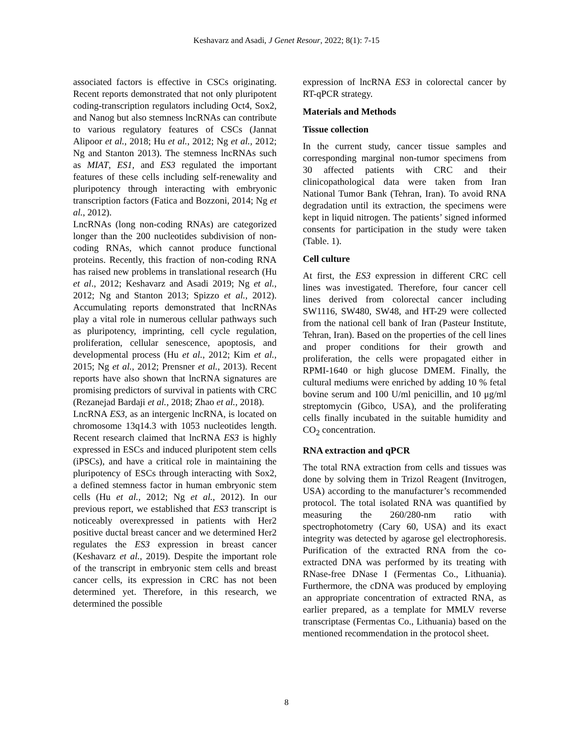Keshavarz and Asadi, J Genet Resour, 2022; 8(1): 7-15
associated factors is effective in CSCs originating. Recent reports demonstrated that not only pluripotent coding-transcription regulators including Oct4, Sox2, and Nanog but also stemness lncRNAs can contribute to various regulatory features of CSCs (Jannat Alipoor et al., 2018; Hu et al., 2012; Ng et al., 2012; Ng and Stanton 2013). The stemness lncRNAs such as MIAT, ES1, and ES3 regulated the important features of these cells including self-renewality and pluripotency through interacting with embryonic transcription factors (Fatica and Bozzoni, 2014; Ng et al., 2012).
LncRNAs (long non-coding RNAs) are categorized longer than the 200 nucleotides subdivision of non-coding RNAs, which cannot produce functional proteins. Recently, this fraction of non-coding RNA has raised new problems in translational research (Hu et al., 2012; Keshavarz and Asadi 2019; Ng et al., 2012; Ng and Stanton 2013; Spizzo et al., 2012). Accumulating reports demonstrated that lncRNAs play a vital role in numerous cellular pathways such as pluripotency, imprinting, cell cycle regulation, proliferation, cellular senescence, apoptosis, and developmental process (Hu et al., 2012; Kim et al., 2015; Ng et al., 2012; Prensner et al., 2013). Recent reports have also shown that lncRNA signatures are promising predictors of survival in patients with CRC (Rezanejad Bardaji et al., 2018; Zhao et al., 2018).
LncRNA ES3, as an intergenic lncRNA, is located on chromosome 13q14.3 with 1053 nucleotides length. Recent research claimed that lncRNA ES3 is highly expressed in ESCs and induced pluripotent stem cells (iPSCs), and have a critical role in maintaining the pluripotency of ESCs through interacting with Sox2, a defined stemness factor in human embryonic stem cells (Hu et al., 2012; Ng et al., 2012). In our previous report, we established that ES3 transcript is noticeably overexpressed in patients with Her2 positive ductal breast cancer and we determined Her2 regulates the ES3 expression in breast cancer (Keshavarz et al., 2019). Despite the important role of the transcript in embryonic stem cells and breast cancer cells, its expression in CRC has not been determined yet. Therefore, in this research, we determined the possible
expression of lncRNA ES3 in colorectal cancer by RT-qPCR strategy.
Materials and Methods
Tissue collection
In the current study, cancer tissue samples and corresponding marginal non-tumor specimens from 30 affected patients with CRC and their clinicopathological data were taken from Iran National Tumor Bank (Tehran, Iran). To avoid RNA degradation until its extraction, the specimens were kept in liquid nitrogen. The patients’ signed informed consents for participation in the study were taken (Table. 1).
Cell culture
At first, the ES3 expression in different CRC cell lines was investigated. Therefore, four cancer cell lines derived from colorectal cancer including SW1116, SW480, SW48, and HT-29 were collected from the national cell bank of Iran (Pasteur Institute, Tehran, Iran). Based on the properties of the cell lines and proper conditions for their growth and proliferation, the cells were propagated either in RPMI-1640 or high glucose DMEM. Finally, the cultural mediums were enriched by adding 10 % fetal bovine serum and 100 U/ml penicillin, and 10 μg/ml streptomycin (Gibco, USA), and the proliferating cells finally incubated in the suitable humidity and CO<sub>2</sub> concentration.
RNA extraction and qPCR
The total RNA extraction from cells and tissues was done by solving them in Trizol Reagent (Invitrogen, USA) according to the manufacturer’s recommended protocol. The total isolated RNA was quantified by measuring the 260/280-nm ratio with spectrophotometry (Cary 60, USA) and its exact integrity was detected by agarose gel electrophoresis. Purification of the extracted RNA from the co-extracted DNA was performed by its treating with RNase-free DNase I (Fermentas Co., Lithuania). Furthermore, the cDNA was produced by employing an appropriate concentration of extracted RNA, as earlier prepared, as a template for MMLV reverse transcriptase (Fermentas Co., Lithuania) based on the mentioned recommendation in the protocol sheet.
8